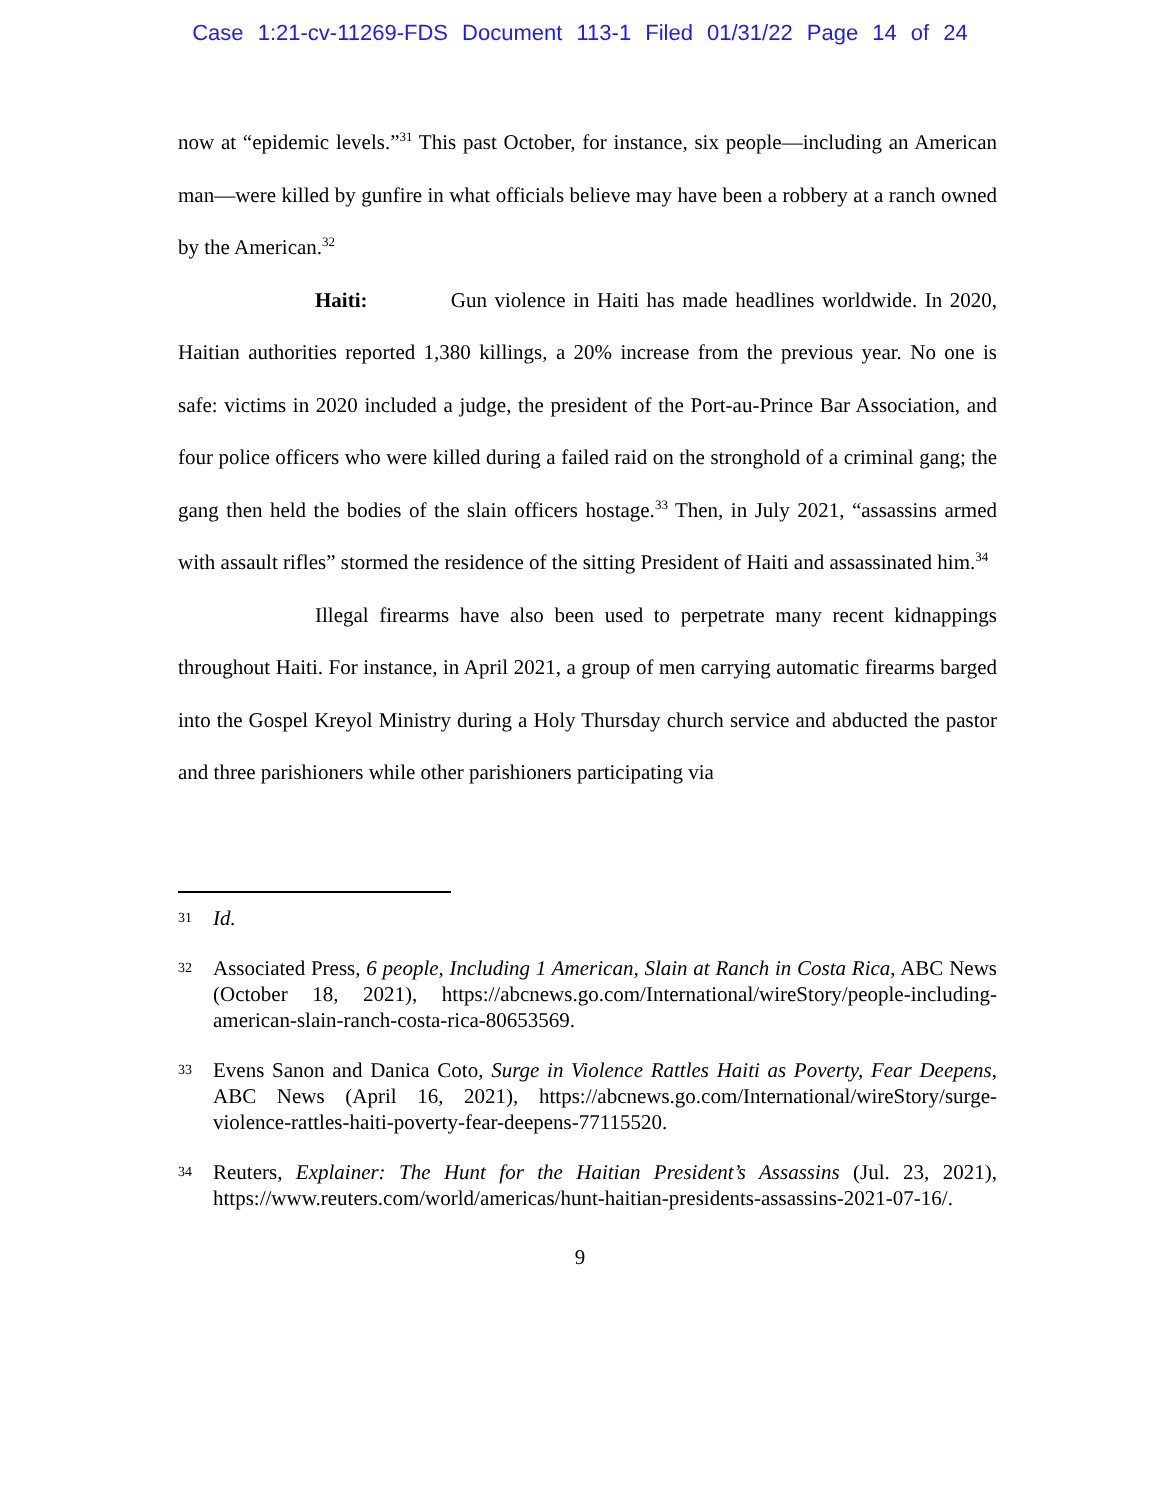Case 1:21-cv-11269-FDS Document 113-1 Filed 01/31/22 Page 14 of 24
now at “epidemic levels.”<sup>31</sup> This past October, for instance, six people—including an American man—were killed by gunfire in what officials believe may have been a robbery at a ranch owned by the American.<sup>32</sup>
Haiti: Gun violence in Haiti has made headlines worldwide. In 2020, Haitian authorities reported 1,380 killings, a 20% increase from the previous year. No one is safe: victims in 2020 included a judge, the president of the Port-au-Prince Bar Association, and four police officers who were killed during a failed raid on the stronghold of a criminal gang; the gang then held the bodies of the slain officers hostage.<sup>33</sup> Then, in July 2021, “assassins armed with assault rifles” stormed the residence of the sitting President of Haiti and assassinated him.<sup>34</sup>
Illegal firearms have also been used to perpetrate many recent kidnappings throughout Haiti. For instance, in April 2021, a group of men carrying automatic firearms barged into the Gospel Kreyol Ministry during a Holy Thursday church service and abducted the pastor and three parishioners while other parishioners participating via
31 Id.
32 Associated Press, 6 people, Including 1 American, Slain at Ranch in Costa Rica, ABC News (October 18, 2021), https://abcnews.go.com/International/wireStory/people-including-american-slain-ranch-costa-rica-80653569.
33 Evens Sanon and Danica Coto, Surge in Violence Rattles Haiti as Poverty, Fear Deepens, ABC News (April 16, 2021), https://abcnews.go.com/International/wireStory/surge-violence-rattles-haiti-poverty-fear-deepens-77115520.
34 Reuters, Explainer: The Hunt for the Haitian President’s Assassins (Jul. 23, 2021), https://www.reuters.com/world/americas/hunt-haitian-presidents-assassins-2021-07-16/.
9